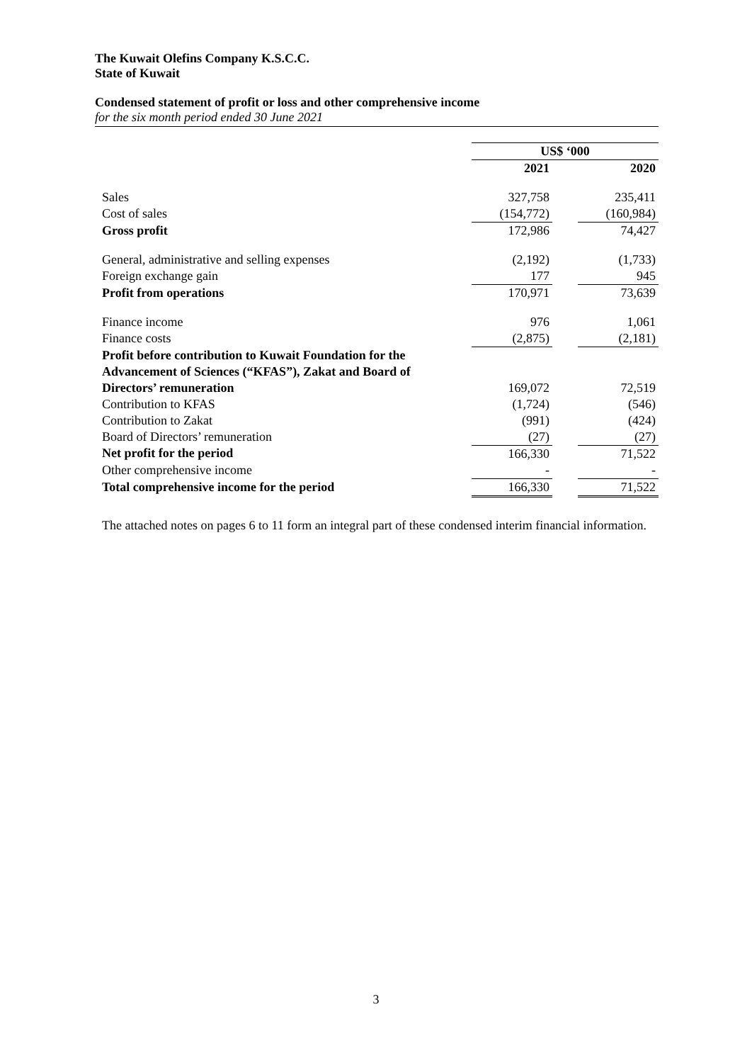The Kuwait Olefins Company K.S.C.C.
State of Kuwait
Condensed statement of profit or loss and other comprehensive income
for the six month period ended 30 June 2021
| | US$ ‘000 | | |
| | 2021 | | 2020 |
| Sales | 327,758 | | 235,411 |
| Cost of sales | (154,772) | | (160,984) |
| Gross profit | 172,986 | | 74,427 |
| General, administrative and selling expenses | (2,192) | | (1,733) |
| Foreign exchange gain | 177 | | 945 |
| Profit from operations | 170,971 | | 73,639 |
| Finance income | 976 | | 1,061 |
| Finance costs | (2,875) | | (2,181) |
| Profit before contribution to Kuwait Foundation for the Advancement of Sciences (“KFAS”), Zakat and Board of Directors’ remuneration | 169,072 | | 72,519 |
| Contribution to KFAS | (1,724) | | (546) |
| Contribution to Zakat | (991) | | (424) |
| Board of Directors’ remuneration | (27) | | (27) |
| Net profit for the period | 166,330 | | 71,522 |
| Other comprehensive income | - | | - |
| Total comprehensive income for the period | 166,330 | | 71,522 |
The attached notes on pages 6 to 11 form an integral part of these condensed interim financial information.
3